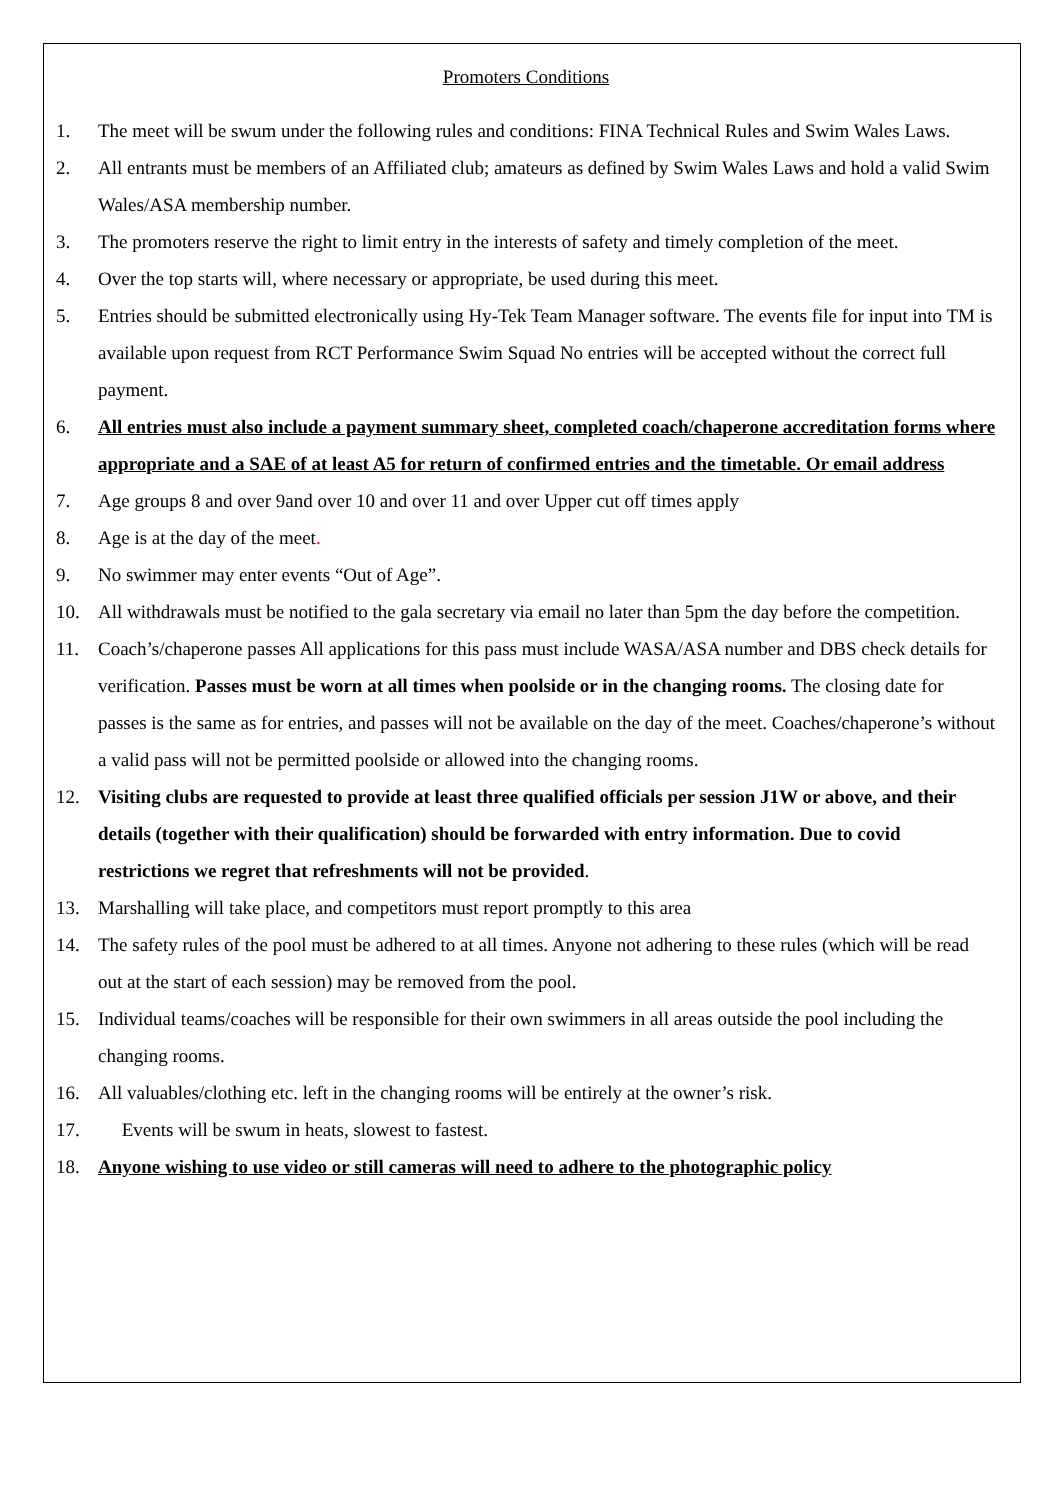Promoters Conditions
1. The meet will be swum under the following rules and conditions: FINA Technical Rules and Swim Wales Laws.
2. All entrants must be members of an Affiliated club; amateurs as defined by Swim Wales Laws and hold a valid Swim Wales/ASA membership number.
3. The promoters reserve the right to limit entry in the interests of safety and timely completion of the meet.
4. Over the top starts will, where necessary or appropriate, be used during this meet.
5. Entries should be submitted electronically using Hy-Tek Team Manager software. The events file for input into TM is available upon request from RCT Performance Swim Squad No entries will be accepted without the correct full payment.
6. All entries must also include a payment summary sheet, completed coach/chaperone accreditation forms where appropriate and a SAE of at least A5 for return of confirmed entries and the timetable. Or email address
7. Age groups 8 and over 9and over 10 and over 11 and over Upper cut off times apply
8. Age is at the day of the meet.
9. No swimmer may enter events “Out of Age”.
10. All withdrawals must be notified to the gala secretary via email no later than 5pm the day before the competition.
11. Coach’s/chaperone passes All applications for this pass must include WASA/ASA number and DBS check details for verification. Passes must be worn at all times when poolside or in the changing rooms. The closing date for passes is the same as for entries, and passes will not be available on the day of the meet. Coaches/chaperone’s without a valid pass will not be permitted poolside or allowed into the changing rooms.
12. Visiting clubs are requested to provide at least three qualified officials per session J1W or above, and their details (together with their qualification) should be forwarded with entry information. Due to covid restrictions we regret that refreshments will not be provided.
13. Marshalling will take place, and competitors must report promptly to this area
14. The safety rules of the pool must be adhered to at all times. Anyone not adhering to these rules (which will be read out at the start of each session) may be removed from the pool.
15. Individual teams/coaches will be responsible for their own swimmers in all areas outside the pool including the changing rooms.
16. All valuables/clothing etc. left in the changing rooms will be entirely at the owner’s risk.
17. Events will be swum in heats, slowest to fastest.
18. Anyone wishing to use video or still cameras will need to adhere to the photographic policy